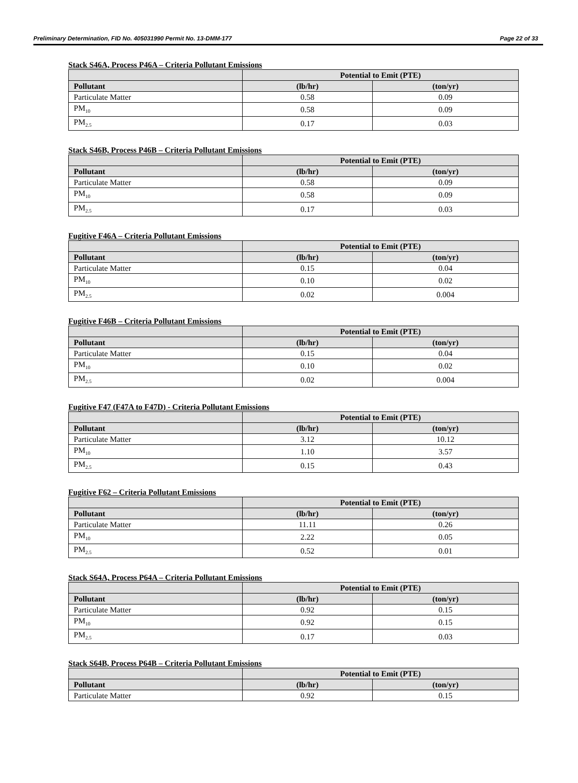Preliminary Determination, FID No. 405031990 Permit No. 13-DMM-177 Page 22 of 33
Stack S46A, Process P46A – Criteria Pollutant Emissions
| | Potential to Emit (PTE) | |
| --- | --- | --- |
| Pollutant | (lb/hr) | (ton/yr) |
| Particulate Matter | 0.58 | 0.09 |
| PM<sub>10</sub> | 0.58 | 0.09 |
| PM<sub>2.5</sub> | 0.17 | 0.03 |
Stack S46B, Process P46B – Criteria Pollutant Emissions
| | Potential to Emit (PTE) | |
| --- | --- | --- |
| Pollutant | (lb/hr) | (ton/yr) |
| Particulate Matter | 0.58 | 0.09 |
| PM<sub>10</sub> | 0.58 | 0.09 |
| PM<sub>2.5</sub> | 0.17 | 0.03 |
Fugitive F46A – Criteria Pollutant Emissions
| | Potential to Emit (PTE) | |
| --- | --- | --- |
| Pollutant | (lb/hr) | (ton/yr) |
| Particulate Matter | 0.15 | 0.04 |
| PM<sub>10</sub> | 0.10 | 0.02 |
| PM<sub>2.5</sub> | 0.02 | 0.004 |
Fugitive F46B – Criteria Pollutant Emissions
| | Potential to Emit (PTE) | |
| --- | --- | --- |
| Pollutant | (lb/hr) | (ton/yr) |
| Particulate Matter | 0.15 | 0.04 |
| PM<sub>10</sub> | 0.10 | 0.02 |
| PM<sub>2.5</sub> | 0.02 | 0.004 |
Fugitive F47 (F47A to F47D) - Criteria Pollutant Emissions
| | Potential to Emit (PTE) | |
| --- | --- | --- |
| Pollutant | (lb/hr) | (ton/yr) |
| Particulate Matter | 3.12 | 10.12 |
| PM<sub>10</sub> | 1.10 | 3.57 |
| PM<sub>2.5</sub> | 0.15 | 0.43 |
Fugitive F62 – Criteria Pollutant Emissions
| | Potential to Emit (PTE) | |
| --- | --- | --- |
| Pollutant | (lb/hr) | (ton/yr) |
| Particulate Matter | 11.11 | 0.26 |
| PM<sub>10</sub> | 2.22 | 0.05 |
| PM<sub>2.5</sub> | 0.52 | 0.01 |
Stack S64A, Process P64A – Criteria Pollutant Emissions
| | Potential to Emit (PTE) | |
| --- | --- | --- |
| Pollutant | (lb/hr) | (ton/yr) |
| Particulate Matter | 0.92 | 0.15 |
| PM<sub>10</sub> | 0.92 | 0.15 |
| PM<sub>2.5</sub> | 0.17 | 0.03 |
Stack S64B, Process P64B – Criteria Pollutant Emissions
| | Potential to Emit (PTE) | |
| --- | --- | --- |
| Pollutant | (lb/hr) | (ton/yr) |
| Particulate Matter | 0.92 | 0.15 |